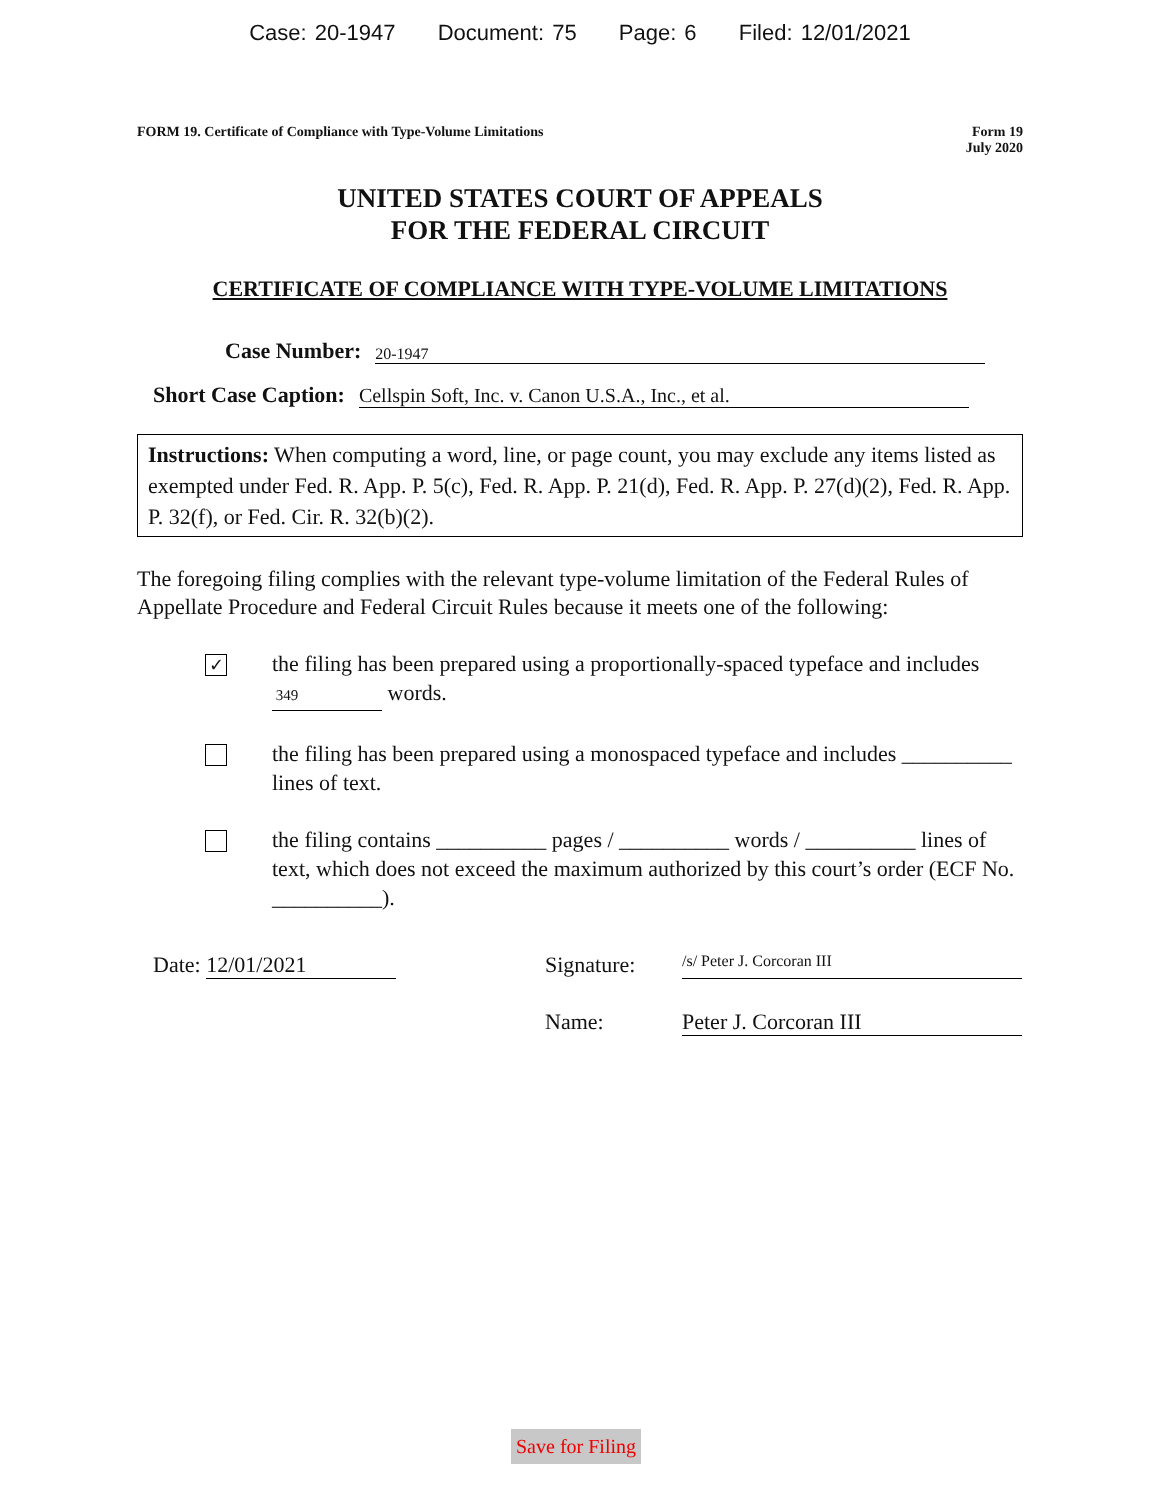Case: 20-1947 Document: 75 Page: 6 Filed: 12/01/2021
FORM 19. Certificate of Compliance with Type-Volume Limitations
Form 19
July 2020
UNITED STATES COURT OF APPEALS
FOR THE FEDERAL CIRCUIT
CERTIFICATE OF COMPLIANCE WITH TYPE-VOLUME LIMITATIONS
Case Number: 20-1947
Short Case Caption: Cellspin Soft, Inc. v. Canon U.S.A., Inc., et al.
Instructions: When computing a word, line, or page count, you may exclude any items listed as exempted under Fed. R. App. P. 5(c), Fed. R. App. P. 21(d), Fed. R. App. P. 27(d)(2), Fed. R. App. P. 32(f), or Fed. Cir. R. 32(b)(2).
The foregoing filing complies with the relevant type-volume limitation of the Federal Rules of Appellate Procedure and Federal Circuit Rules because it meets one of the following:
✓
the filing has been prepared using a proportionally-spaced typeface and includes 349 words.
the filing has been prepared using a monospaced typeface and includes __________ lines of text.
the filing contains __________ pages / __________ words / __________ lines of text, which does not exceed the maximum authorized by this court’s order (ECF No. __________).
Date: 12/01/2021 Signature:
/s/ Peter J. Corcoran III
Name: Peter J. Corcoran III
Save for Filing